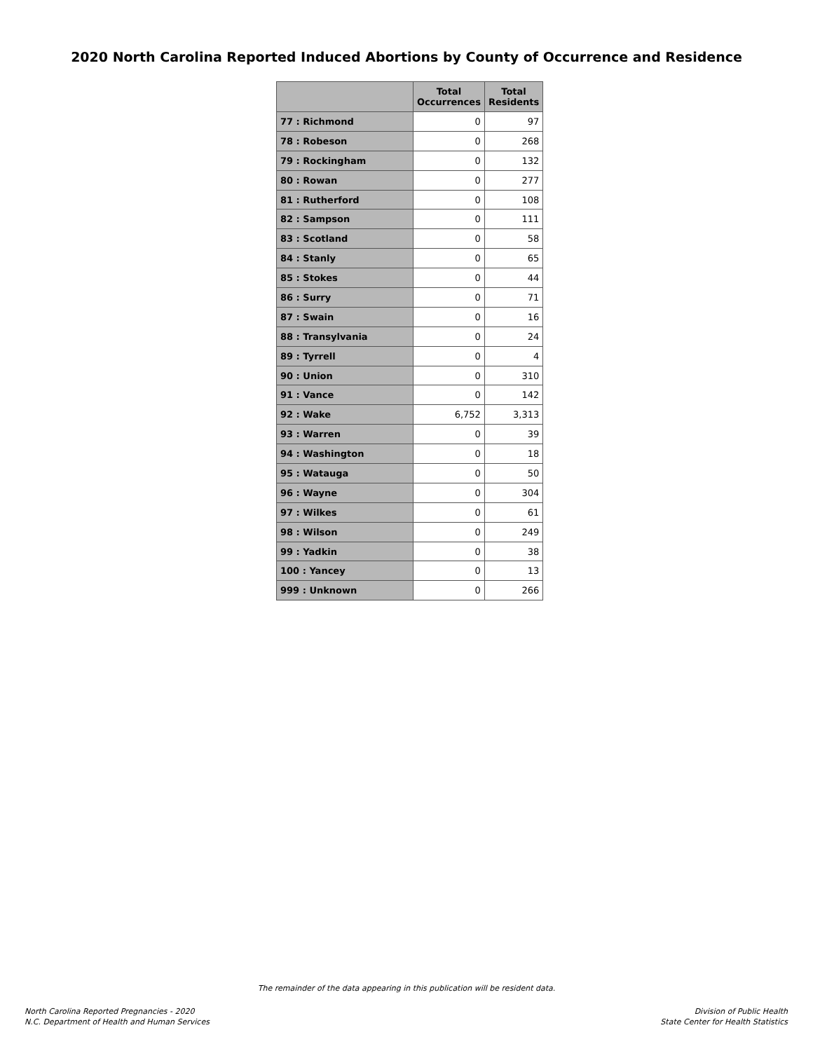2020 North Carolina Reported Induced Abortions by County of Occurrence and Residence
| | Total Occurrences | Total Residents |
| --- | --- | --- |
| 77 : Richmond | 0 | 97 |
| 78 : Robeson | 0 | 268 |
| 79 : Rockingham | 0 | 132 |
| 80 : Rowan | 0 | 277 |
| 81 : Rutherford | 0 | 108 |
| 82 : Sampson | 0 | 111 |
| 83 : Scotland | 0 | 58 |
| 84 : Stanly | 0 | 65 |
| 85 : Stokes | 0 | 44 |
| 86 : Surry | 0 | 71 |
| 87 : Swain | 0 | 16 |
| 88 : Transylvania | 0 | 24 |
| 89 : Tyrrell | 0 | 4 |
| 90 : Union | 0 | 310 |
| 91 : Vance | 0 | 142 |
| 92 : Wake | 6,752 | 3,313 |
| 93 : Warren | 0 | 39 |
| 94 : Washington | 0 | 18 |
| 95 : Watauga | 0 | 50 |
| 96 : Wayne | 0 | 304 |
| 97 : Wilkes | 0 | 61 |
| 98 : Wilson | 0 | 249 |
| 99 : Yadkin | 0 | 38 |
| 100 : Yancey | 0 | 13 |
| 999 : Unknown | 0 | 266 |
The remainder of the data appearing in this publication will be resident data.
North Carolina Reported Pregnancies - 2020
N.C. Department of Health and Human Services
Division of Public Health
State Center for Health Statistics